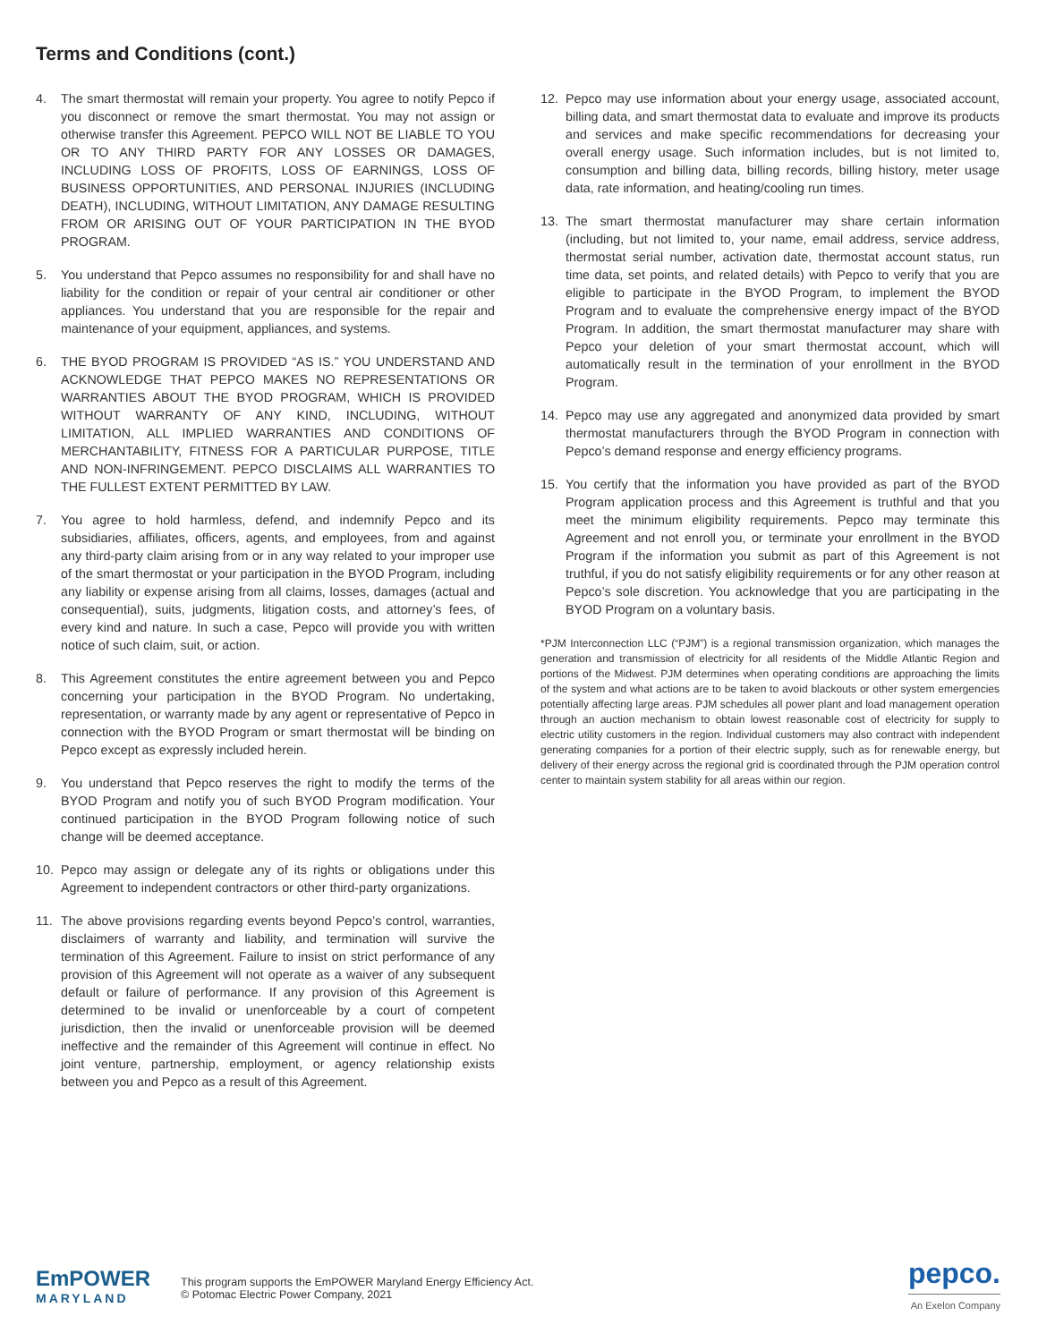Terms and Conditions (cont.)
4. The smart thermostat will remain your property. You agree to notify Pepco if you disconnect or remove the smart thermostat. You may not assign or otherwise transfer this Agreement. PEPCO WILL NOT BE LIABLE TO YOU OR TO ANY THIRD PARTY FOR ANY LOSSES OR DAMAGES, INCLUDING LOSS OF PROFITS, LOSS OF EARNINGS, LOSS OF BUSINESS OPPORTUNITIES, AND PERSONAL INJURIES (INCLUDING DEATH), INCLUDING, WITHOUT LIMITATION, ANY DAMAGE RESULTING FROM OR ARISING OUT OF YOUR PARTICIPATION IN THE BYOD PROGRAM.
5. You understand that Pepco assumes no responsibility for and shall have no liability for the condition or repair of your central air conditioner or other appliances. You understand that you are responsible for the repair and maintenance of your equipment, appliances, and systems.
6. THE BYOD PROGRAM IS PROVIDED “AS IS.” YOU UNDERSTAND AND ACKNOWLEDGE THAT PEPCO MAKES NO REPRESENTATIONS OR WARRANTIES ABOUT THE BYOD PROGRAM, WHICH IS PROVIDED WITHOUT WARRANTY OF ANY KIND, INCLUDING, WITHOUT LIMITATION, ALL IMPLIED WARRANTIES AND CONDITIONS OF MERCHANTABILITY, FITNESS FOR A PARTICULAR PURPOSE, TITLE AND NON-INFRINGEMENT. PEPCO DISCLAIMS ALL WARRANTIES TO THE FULLEST EXTENT PERMITTED BY LAW.
7. You agree to hold harmless, defend, and indemnify Pepco and its subsidiaries, affiliates, officers, agents, and employees, from and against any third-party claim arising from or in any way related to your improper use of the smart thermostat or your participation in the BYOD Program, including any liability or expense arising from all claims, losses, damages (actual and consequential), suits, judgments, litigation costs, and attorney’s fees, of every kind and nature. In such a case, Pepco will provide you with written notice of such claim, suit, or action.
8. This Agreement constitutes the entire agreement between you and Pepco concerning your participation in the BYOD Program. No undertaking, representation, or warranty made by any agent or representative of Pepco in connection with the BYOD Program or smart thermostat will be binding on Pepco except as expressly included herein.
9. You understand that Pepco reserves the right to modify the terms of the BYOD Program and notify you of such BYOD Program modification. Your continued participation in the BYOD Program following notice of such change will be deemed acceptance.
10. Pepco may assign or delegate any of its rights or obligations under this Agreement to independent contractors or other third-party organizations.
11. The above provisions regarding events beyond Pepco’s control, warranties, disclaimers of warranty and liability, and termination will survive the termination of this Agreement. Failure to insist on strict performance of any provision of this Agreement will not operate as a waiver of any subsequent default or failure of performance. If any provision of this Agreement is determined to be invalid or unenforceable by a court of competent jurisdiction, then the invalid or unenforceable provision will be deemed ineffective and the remainder of this Agreement will continue in effect. No joint venture, partnership, employment, or agency relationship exists between you and Pepco as a result of this Agreement.
12. Pepco may use information about your energy usage, associated account, billing data, and smart thermostat data to evaluate and improve its products and services and make specific recommendations for decreasing your overall energy usage. Such information includes, but is not limited to, consumption and billing data, billing records, billing history, meter usage data, rate information, and heating/cooling run times.
13. The smart thermostat manufacturer may share certain information (including, but not limited to, your name, email address, service address, thermostat serial number, activation date, thermostat account status, run time data, set points, and related details) with Pepco to verify that you are eligible to participate in the BYOD Program, to implement the BYOD Program and to evaluate the comprehensive energy impact of the BYOD Program. In addition, the smart thermostat manufacturer may share with Pepco your deletion of your smart thermostat account, which will automatically result in the termination of your enrollment in the BYOD Program.
14. Pepco may use any aggregated and anonymized data provided by smart thermostat manufacturers through the BYOD Program in connection with Pepco’s demand response and energy efficiency programs.
15. You certify that the information you have provided as part of the BYOD Program application process and this Agreement is truthful and that you meet the minimum eligibility requirements. Pepco may terminate this Agreement and not enroll you, or terminate your enrollment in the BYOD Program if the information you submit as part of this Agreement is not truthful, if you do not satisfy eligibility requirements or for any other reason at Pepco’s sole discretion. You acknowledge that you are participating in the BYOD Program on a voluntary basis.
*PJM Interconnection LLC (“PJM”) is a regional transmission organization, which manages the generation and transmission of electricity for all residents of the Middle Atlantic Region and portions of the Midwest. PJM determines when operating conditions are approaching the limits of the system and what actions are to be taken to avoid blackouts or other system emergencies potentially affecting large areas. PJM schedules all power plant and load management operation through an auction mechanism to obtain lowest reasonable cost of electricity for supply to electric utility customers in the region. Individual customers may also contract with independent generating companies for a portion of their electric supply, such as for renewable energy, but delivery of their energy across the regional grid is coordinated through the PJM operation control center to maintain system stability for all areas within our region.
EmPOWER
MARYLAND
This program supports the EmPOWER Maryland Energy Efficiency Act.
© Potomac Electric Power Company, 2021
pepco.
An Exelon Company